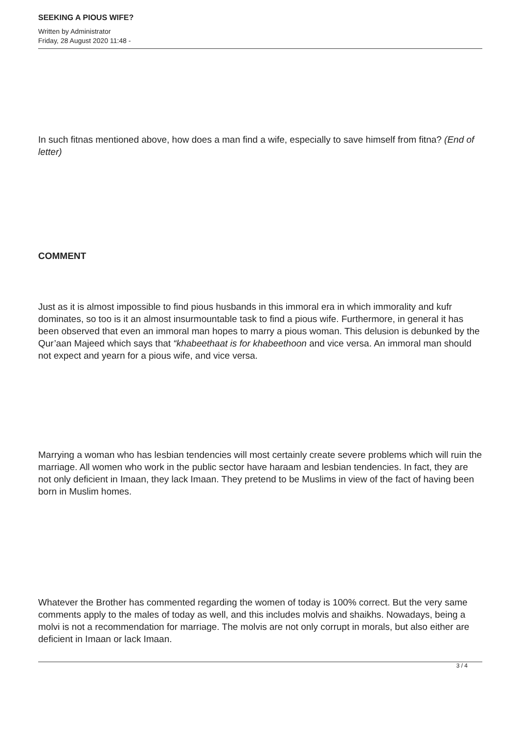SEEKING A PIOUS WIFE?
Written by Administrator
Friday, 28 August 2020 11:48 -
In such fitnas mentioned above, how does a man find a wife, especially to save himself from fitna? (End of letter)
COMMENT
Just as it is almost impossible to find pious husbands in this immoral era in which immorality and kufr dominates, so too is it an almost insurmountable task to find a pious wife. Furthermore, in general it has been observed that even an immoral man hopes to marry a pious woman. This delusion is debunked by the Qur’aan Majeed which says that “khabeethaat is for khabeethoon and vice versa. An immoral man should not expect and yearn for a pious wife, and vice versa.
Marrying a woman who has lesbian tendencies will most certainly create severe problems which will ruin the marriage. All women who work in the public sector have haraam and lesbian tendencies. In fact, they are not only deficient in Imaan, they lack Imaan. They pretend to be Muslims in view of the fact of having been born in Muslim homes.
Whatever the Brother has commented regarding the women of today is 100% correct. But the very same comments apply to the males of today as well, and this includes molvis and shaikhs. Nowadays, being a molvi is not a recommendation for marriage. The molvis are not only corrupt in morals, but also either are deficient in Imaan or lack Imaan.
3 / 4